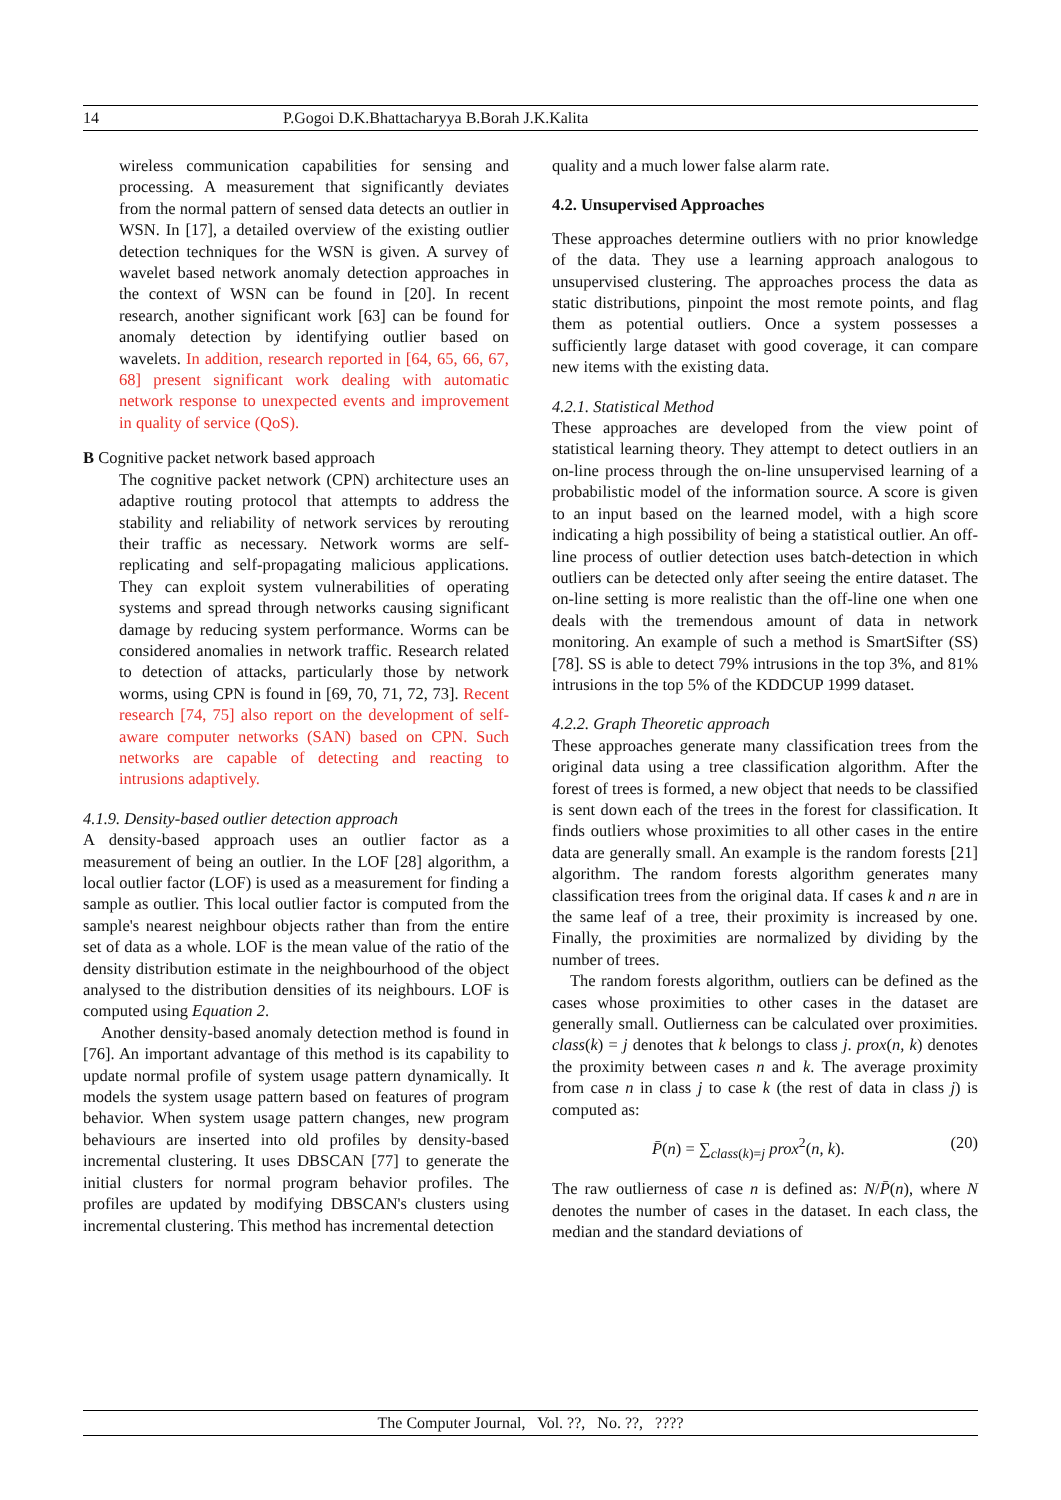14 P.Gogoi D.K.Bhattacharyya B.Borah J.K.Kalita
wireless communication capabilities for sensing and processing. A measurement that significantly deviates from the normal pattern of sensed data detects an outlier in WSN. In [17], a detailed overview of the existing outlier detection techniques for the WSN is given. A survey of wavelet based network anomaly detection approaches in the context of WSN can be found in [20]. In recent research, another significant work [63] can be found for anomaly detection by identifying outlier based on wavelets. In addition, research reported in [64, 65, 66, 67, 68] present significant work dealing with automatic network response to unexpected events and improvement in quality of service (QoS).
B Cognitive packet network based approach
The cognitive packet network (CPN) architecture uses an adaptive routing protocol that attempts to address the stability and reliability of network services by rerouting their traffic as necessary. Network worms are self-replicating and self-propagating malicious applications. They can exploit system vulnerabilities of operating systems and spread through networks causing significant damage by reducing system performance. Worms can be considered anomalies in network traffic. Research related to detection of attacks, particularly those by network worms, using CPN is found in [69, 70, 71, 72, 73]. Recent research [74, 75] also report on the development of self-aware computer networks (SAN) based on CPN. Such networks are capable of detecting and reacting to intrusions adaptively.
4.1.9. Density-based outlier detection approach
A density-based approach uses an outlier factor as a measurement of being an outlier. In the LOF [28] algorithm, a local outlier factor (LOF) is used as a measurement for finding a sample as outlier. This local outlier factor is computed from the sample's nearest neighbour objects rather than from the entire set of data as a whole. LOF is the mean value of the ratio of the density distribution estimate in the neighbourhood of the object analysed to the distribution densities of its neighbours. LOF is computed using Equation 2.
Another density-based anomaly detection method is found in [76]. An important advantage of this method is its capability to update normal profile of system usage pattern dynamically. It models the system usage pattern based on features of program behavior. When system usage pattern changes, new program behaviours are inserted into old profiles by density-based incremental clustering. It uses DBSCAN [77] to generate the initial clusters for normal program behavior profiles. The profiles are updated by modifying DBSCAN's clusters using incremental clustering. This method has incremental detection
quality and a much lower false alarm rate.
4.2. Unsupervised Approaches
These approaches determine outliers with no prior knowledge of the data. They use a learning approach analogous to unsupervised clustering. The approaches process the data as static distributions, pinpoint the most remote points, and flag them as potential outliers. Once a system possesses a sufficiently large dataset with good coverage, it can compare new items with the existing data.
4.2.1. Statistical Method
These approaches are developed from the view point of statistical learning theory. They attempt to detect outliers in an on-line process through the on-line unsupervised learning of a probabilistic model of the information source. A score is given to an input based on the learned model, with a high score indicating a high possibility of being a statistical outlier. An off-line process of outlier detection uses batch-detection in which outliers can be detected only after seeing the entire dataset. The on-line setting is more realistic than the off-line one when one deals with the tremendous amount of data in network monitoring. An example of such a method is SmartSifter (SS) [78]. SS is able to detect 79% intrusions in the top 3%, and 81% intrusions in the top 5% of the KDDCUP 1999 dataset.
4.2.2. Graph Theoretic approach
These approaches generate many classification trees from the original data using a tree classification algorithm. After the forest of trees is formed, a new object that needs to be classified is sent down each of the trees in the forest for classification. It finds outliers whose proximities to all other cases in the entire data are generally small. An example is the random forests [21] algorithm. The random forests algorithm generates many classification trees from the original data. If cases k and n are in the same leaf of a tree, their proximity is increased by one. Finally, the proximities are normalized by dividing by the number of trees.
The random forests algorithm, outliers can be defined as the cases whose proximities to other cases in the dataset are generally small. Outlierness can be calculated over proximities. class(k) = j denotes that k belongs to class j. prox(n, k) denotes the proximity between cases n and k. The average proximity from case n in class j to case k (the rest of data in class j) is computed as:
P̄(n) = ∑<sub>class(k)=j</sub> prox<sup>2</sup>(n, k). (20)
The raw outlierness of case n is defined as: N/P̄(n), where N denotes the number of cases in the dataset. In each class, the median and the standard deviations of
The Computer Journal, Vol. ??, No. ??, ????